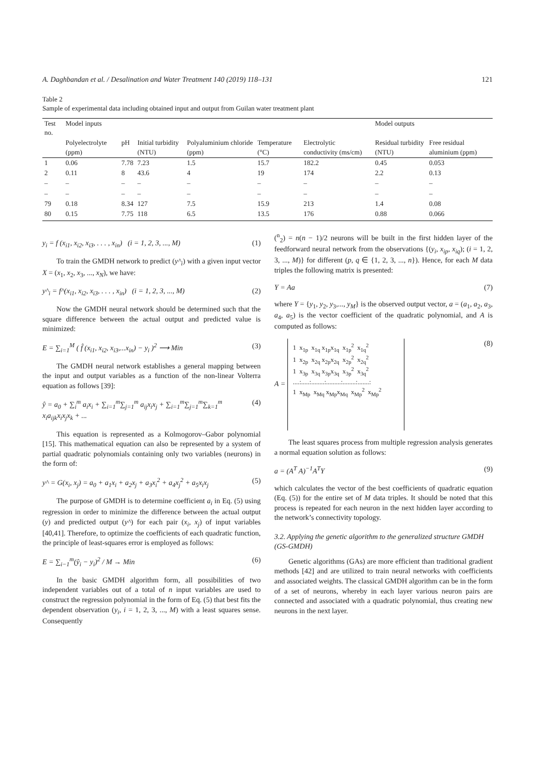A. Daghbandan et al. / Desalination and Water Treatment 140 (2019) 118–131 121
Table 2
Sample of experimental data including obtained input and output from Guilan water treatment plant
| Test no. | Model inputs | | | | | | Model outputs | |
| --- | --- | --- | --- | --- | --- | --- | --- | --- |
| | Polyelectrolyte (ppm) | pH | Initial turbidity (NTU) | Polyaluminium chloride (ppm) | Temperature (°C) | Electrolytic conductivity (ms/cm) | Residual turbidity (NTU) | Free residual aluminium (ppm) |
| 1 | 0.06 | 7.78 | 7.23 | 1.5 | 15.7 | 182.2 | 0.45 | 0.053 |
| 2 | 0.11 | 8 | 43.6 | 4 | 19 | 174 | 2.2 | 0.13 |
| – | – | – | – | – | – | – | – | – |
| – | – | – | – | – | – | – | – | – |
| 79 | 0.18 | 8.34 | 127 | 7.5 | 15.9 | 213 | 1.4 | 0.08 |
| 80 | 0.15 | 7.75 | 118 | 6.5 | 13.5 | 176 | 0.88 | 0.066 |
y<sub>i</sub> = f (x<sub>i1</sub>, x<sub>i2</sub>, x<sub>i3</sub>, . . . , x<sub>in</sub>) (i = 1, 2, 3, ..., M) (1)
To train the GMDH network to predict (y^<sub>i</sub>) with a given input vector X = (x<sub>1</sub>, x<sub>2</sub>, x<sub>3</sub>, ..., x<sub>N</sub>), we have:
y^<sub>i</sub> = f^(x<sub>i1</sub>, x<sub>i2</sub>, x<sub>i3</sub>, . . . , x<sub>in</sub>) (i = 1, 2, 3, ..., M) (2)
Now the GMDH neural network should be determined such that the square difference between the actual output and predicted value is minimized:
E = ∑<sub>i=1</sub><sup>M</sup> ( f̂ (x<sub>i1</sub>, x<sub>i2</sub>, x<sub>i3</sub>,...x<sub>in</sub>) − y<sub>i</sub> )<sup>2</sup> ⟶ Min (3)
The GMDH neural network establishes a general mapping between the input and output variables as a function of the non-linear Volterra equation as follows [39]:
ŷ = a<sub>0</sub> + ∑<sub>i</sub><sup>m</sup> a<sub>i</sub>x<sub>i</sub> + ∑<sub>i=1</sub><sup>m</sup>∑<sub>j=1</sub><sup>m</sup> a<sub>ij</sub>x<sub>i</sub>x<sub>j</sub> + ∑<sub>i=1</sub><sup>m</sup>∑<sub>j=1</sub><sup>m</sup>∑<sub>k=1</sub><sup>m</sup> x<sub>i</sub>a<sub>ijk</sub>x<sub>i</sub>x<sub>j</sub>x<sub>k</sub> + ... (4)
This equation is represented as a Kolmogorov–Gabor polynomial [15]. This mathematical equation can also be represented by a system of partial quadratic polynomials containing only two variables (neurons) in the form of:
y^ = G(x<sub>i</sub>, x<sub>j</sub>) = a<sub>0</sub> + a<sub>1</sub>x<sub>i</sub> + a<sub>2</sub>x<sub>j</sub> + a<sub>3</sub>x<sub>i</sub><sup>2</sup> + a<sub>4</sub>x<sub>j</sub><sup>2</sup> + a<sub>5</sub>x<sub>i</sub>x<sub>j</sub> (5)
The purpose of GMDH is to determine coefficient a<sub>i</sub> in Eq. (5) using regression in order to minimize the difference between the actual output (y) and predicted output (y^) for each pair (x<sub>i</sub>, x<sub>j</sub>) of input variables [40,41]. Therefore, to optimize the coefficients of each quadratic function, the principle of least-squares error is employed as follows:
E = ∑<sub>i−1</sub><sup>m</sup>(ŷ<sub>i</sub> − y<sub>i</sub>)<sup>2</sup> / M → Min (6)
In the basic GMDH algorithm form, all possibilities of two independent variables out of a total of n input variables are used to construct the regression polynomial in the form of Eq. (5) that best fits the dependent observation (y<sub>i</sub>, i = 1, 2, 3, ..., M) with a least squares sense. Consequently
(<sup>n</sup><sub>2</sub>) = n(n − 1)/2 neurons will be built in the first hidden layer of the feedforward neural network from the observations {(y<sub>i</sub>, x<sub>ip</sub>, x<sub>iq</sub>); (i = 1, 2, 3, ..., M)} for different (p, q ∈ {1, 2, 3, ..., n}). Hence, for each M data triples the following matrix is presented:
Y = Aa (7)
where Y = {y<sub>1</sub>, y<sub>2</sub>, y<sub>3</sub>,..., y<sub>M</sub>} is the observed output vector, a = (a<sub>1</sub>, a<sub>2</sub>, a<sub>3</sub>, a<sub>4</sub>, a<sub>5</sub>) is the vector coefficient of the quadratic polynomial, and A is computed as follows:
A = 1 x<sub>1p</sub> x<sub>1q</sub> x<sub>1p</sub>x<sub>1q</sub> x<sub>1p</sub><sup>2</sup> x<sub>1q</sub><sup>2</sup>
1 x<sub>2p</sub> x<sub>2q</sub> x<sub>2p</sub>x<sub>2q</sub> x<sub>2p</sub><sup>2</sup> x<sub>2q</sub><sup>2</sup>
1 x<sub>3p</sub> x<sub>3q</sub> x<sub>3p</sub>x<sub>3q</sub> x<sub>3p</sub><sup>2</sup> x<sub>3q</sub><sup>2</sup>
....:.....:........:.........:........:.......:
1 x<sub>Mp</sub> x<sub>Mq</sub> x<sub>Mp</sub>x<sub>Mq</sub> x<sub>Mp</sub><sup>2</sup> x<sub>Mp</sub><sup>2</sup> (8)
The least squares process from multiple regression analysis generates a normal equation solution as follows:
a = (A<sup>T</sup> A)<sup>−1</sup>A<sup>T</sup>Y (9)
which calculates the vector of the best coefficients of quadratic equation (Eq. (5)) for the entire set of M data triples. It should be noted that this process is repeated for each neuron in the next hidden layer according to the network’s connectivity topology.
3.2. Applying the genetic algorithm to the generalized structure GMDH (GS-GMDH)
Genetic algorithms (GAs) are more efficient than traditional gradient methods [42] and are utilized to train neural networks with coefficients and associated weights. The classical GMDH algorithm can be in the form of a set of neurons, whereby in each layer various neuron pairs are connected and associated with a quadratic polynomial, thus creating new neurons in the next layer.